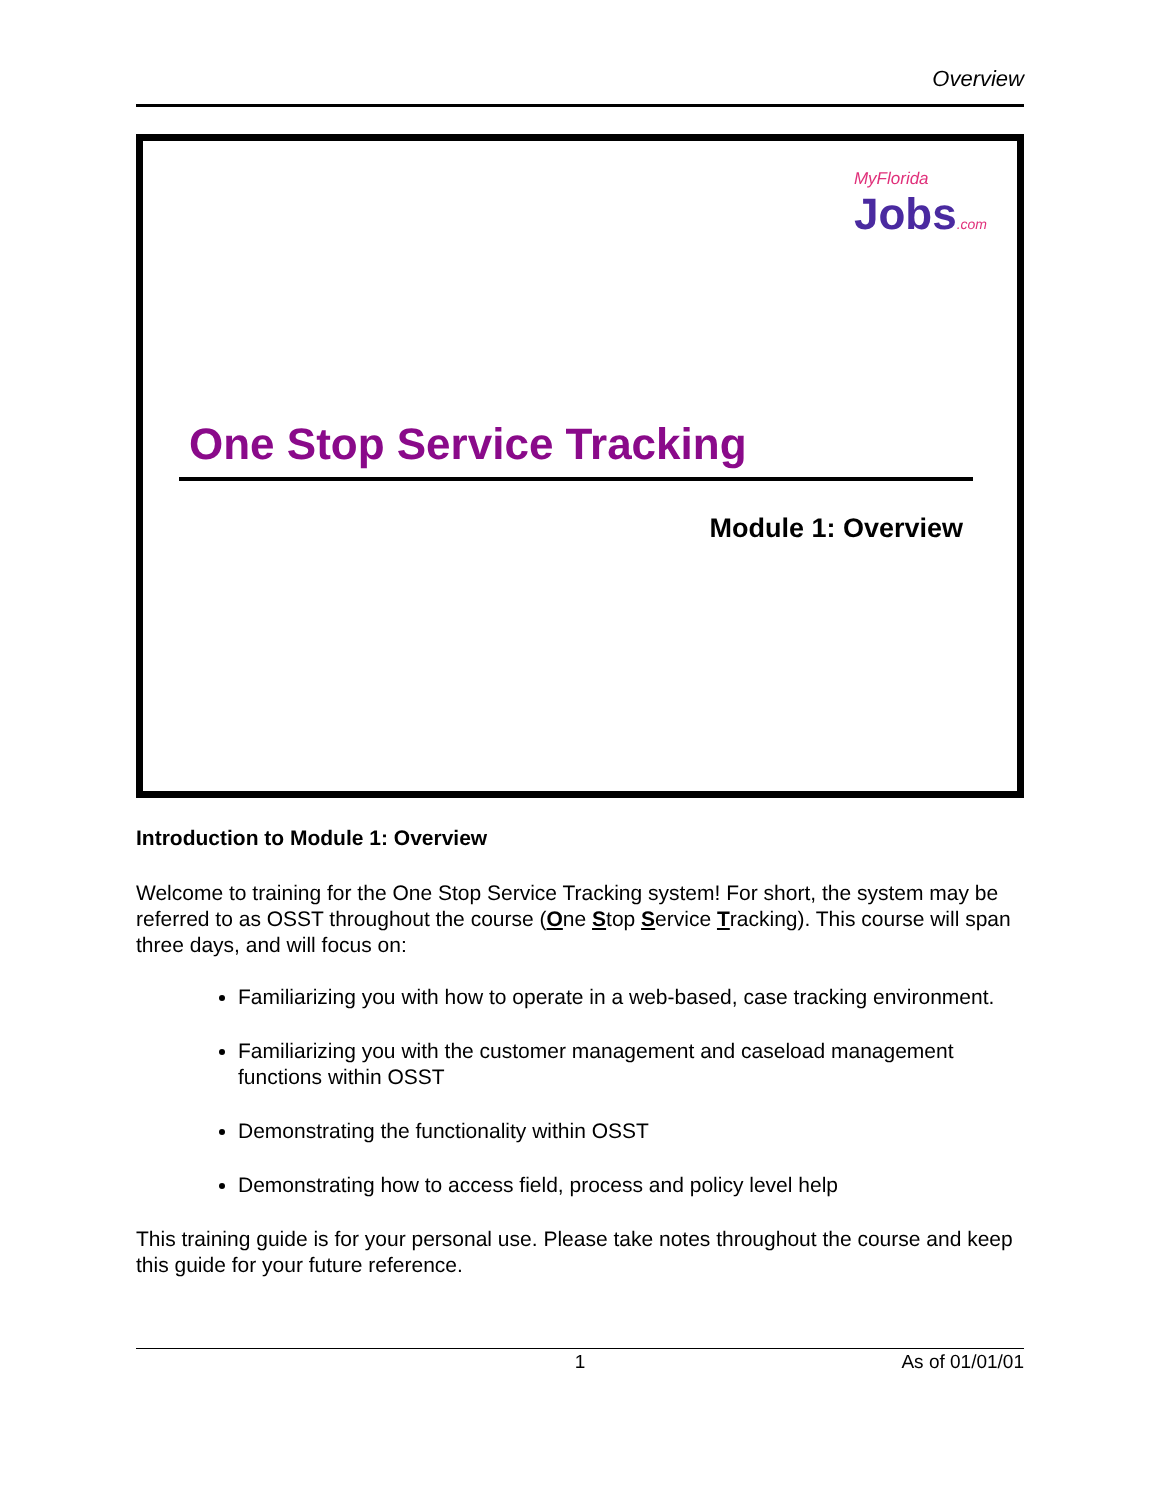Overview
MyFlorida
Jobs.com
One Stop Service Tracking
Module 1: Overview
Introduction to Module 1: Overview
Welcome to training for the One Stop Service Tracking system! For short, the system may be referred to as OSST throughout the course (One Stop Service Tracking). This course will span three days, and will focus on:
Familiarizing you with how to operate in a web-based, case tracking environment.
Familiarizing you with the customer management and caseload management functions within OSST
Demonstrating the functionality within OSST
Demonstrating how to access field, process and policy level help
This training guide is for your personal use. Please take notes throughout the course and keep this guide for your future reference.
1 As of 01/01/01